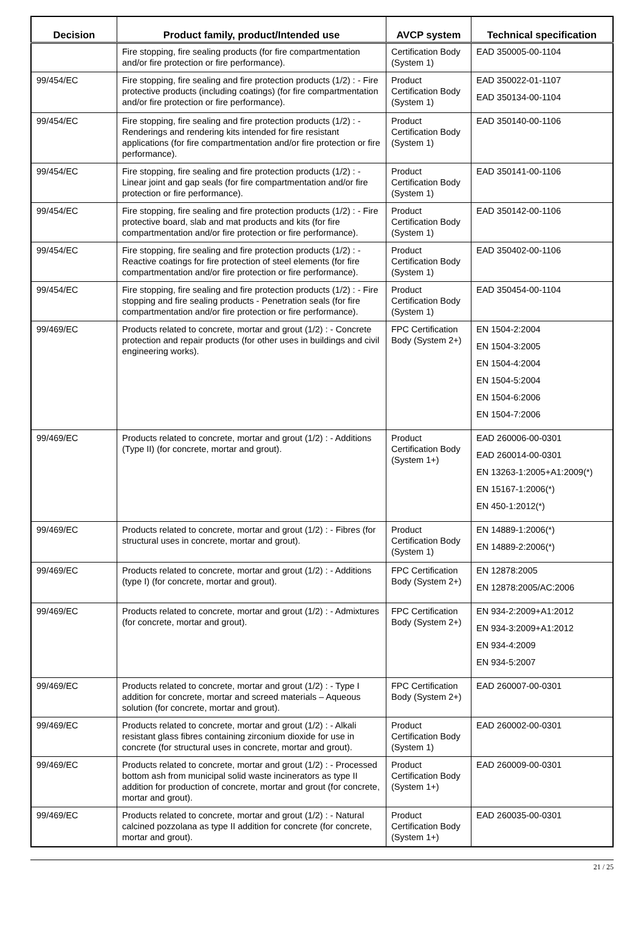| Decision | Product family, product/Intended use | AVCP system | Technical specification |
| --- | --- | --- | --- |
| | Fire stopping, fire sealing products (for fire compartmentation and/or fire protection or fire performance). | Certification Body (System 1) | EAD 350005-00-1104 |
| 99/454/EC | Fire stopping, fire sealing and fire protection products (1/2) : - Fire protective products (including coatings) (for fire compartmentation and/or fire protection or fire performance). | Product Certification Body (System 1) | EAD 350022-01-1107 EAD 350134-00-1104 |
| 99/454/EC | Fire stopping, fire sealing and fire protection products (1/2) : - Renderings and rendering kits intended for fire resistant applications (for fire compartmentation and/or fire protection or fire performance). | Product Certification Body (System 1) | EAD 350140-00-1106 |
| 99/454/EC | Fire stopping, fire sealing and fire protection products (1/2) : - Linear joint and gap seals (for fire compartmentation and/or fire protection or fire performance). | Product Certification Body (System 1) | EAD 350141-00-1106 |
| 99/454/EC | Fire stopping, fire sealing and fire protection products (1/2) : - Fire protective board, slab and mat products and kits (for fire compartmentation and/or fire protection or fire performance). | Product Certification Body (System 1) | EAD 350142-00-1106 |
| 99/454/EC | Fire stopping, fire sealing and fire protection products (1/2) : - Reactive coatings for fire protection of steel elements (for fire compartmentation and/or fire protection or fire performance). | Product Certification Body (System 1) | EAD 350402-00-1106 |
| 99/454/EC | Fire stopping, fire sealing and fire protection products (1/2) : - Fire stopping and fire sealing products - Penetration seals (for fire compartmentation and/or fire protection or fire performance). | Product Certification Body (System 1) | EAD 350454-00-1104 |
| 99/469/EC | Products related to concrete, mortar and grout (1/2) : - Concrete protection and repair products (for other uses in buildings and civil engineering works). | FPC Certification Body (System 2+) | EN 1504-2:2004 EN 1504-3:2005 EN 1504-4:2004 EN 1504-5:2004 EN 1504-6:2006 EN 1504-7:2006 |
| 99/469/EC | Products related to concrete, mortar and grout (1/2) : - Additions (Type II) (for concrete, mortar and grout). | Product Certification Body (System 1+) | EAD 260006-00-0301 EAD 260014-00-0301 EN 13263-1:2005+A1:2009(*) EN 15167-1:2006(*) EN 450-1:2012(*) |
| 99/469/EC | Products related to concrete, mortar and grout (1/2) : - Fibres (for structural uses in concrete, mortar and grout). | Product Certification Body (System 1) | EN 14889-1:2006(*) EN 14889-2:2006(*) |
| 99/469/EC | Products related to concrete, mortar and grout (1/2) : - Additions (type I) (for concrete, mortar and grout). | FPC Certification Body (System 2+) | EN 12878:2005 EN 12878:2005/AC:2006 |
| 99/469/EC | Products related to concrete, mortar and grout (1/2) : - Admixtures (for concrete, mortar and grout). | FPC Certification Body (System 2+) | EN 934-2:2009+A1:2012 EN 934-3:2009+A1:2012 EN 934-4:2009 EN 934-5:2007 |
| 99/469/EC | Products related to concrete, mortar and grout (1/2) : - Type I addition for concrete, mortar and screed materials – Aqueous solution (for concrete, mortar and grout). | FPC Certification Body (System 2+) | EAD 260007-00-0301 |
| 99/469/EC | Products related to concrete, mortar and grout (1/2) : - Alkali resistant glass fibres containing zirconium dioxide for use in concrete (for structural uses in concrete, mortar and grout). | Product Certification Body (System 1) | EAD 260002-00-0301 |
| 99/469/EC | Products related to concrete, mortar and grout (1/2) : - Processed bottom ash from municipal solid waste incinerators as type II addition for production of concrete, mortar and grout (for concrete, mortar and grout). | Product Certification Body (System 1+) | EAD 260009-00-0301 |
| 99/469/EC | Products related to concrete, mortar and grout (1/2) : - Natural calcined pozzolana as type II addition for concrete (for concrete, mortar and grout). | Product Certification Body (System 1+) | EAD 260035-00-0301 |
21 / 25